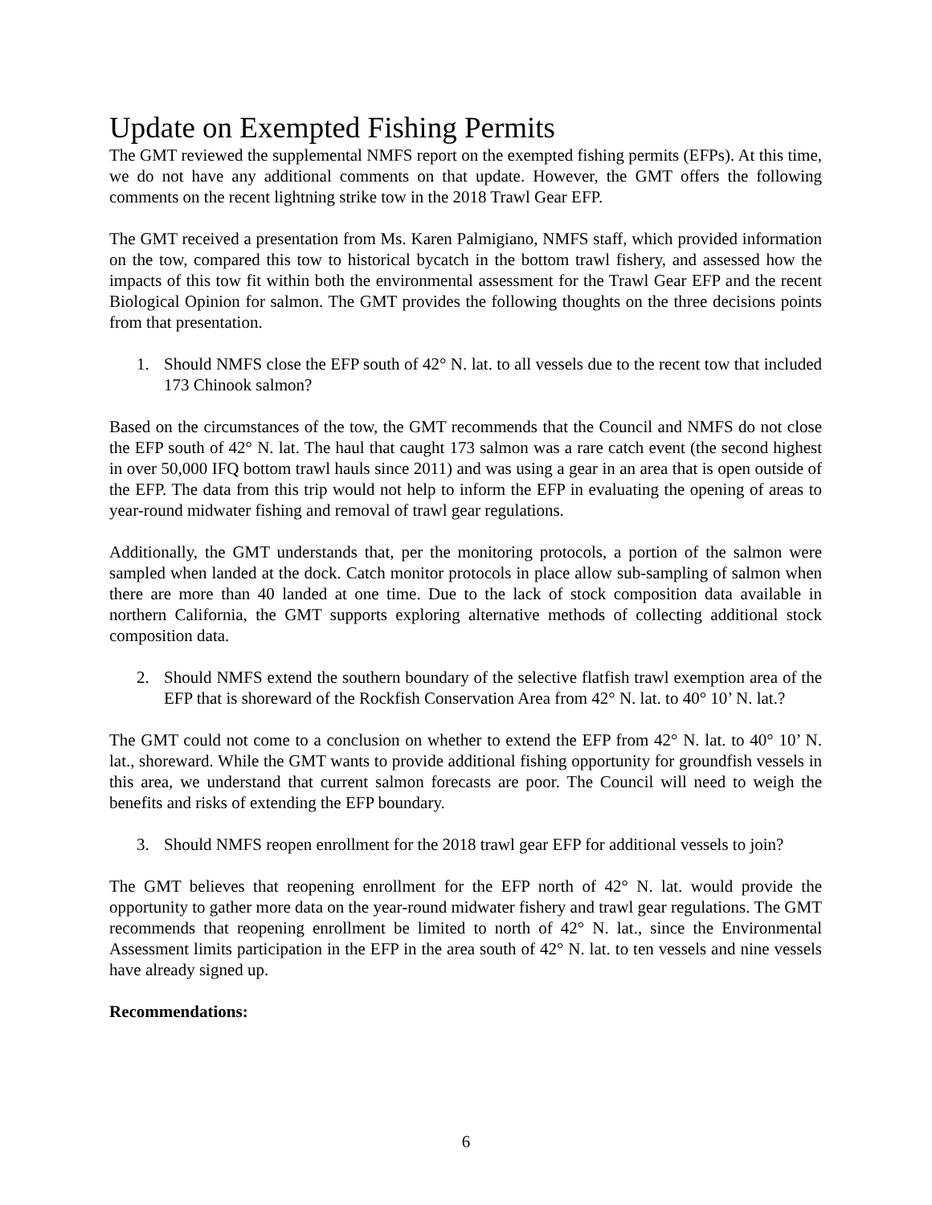Update on Exempted Fishing Permits
The GMT reviewed the supplemental NMFS report on the exempted fishing permits (EFPs). At this time, we do not have any additional comments on that update. However, the GMT offers the following comments on the recent lightning strike tow in the 2018 Trawl Gear EFP.
The GMT received a presentation from Ms. Karen Palmigiano, NMFS staff, which provided information on the tow, compared this tow to historical bycatch in the bottom trawl fishery, and assessed how the impacts of this tow fit within both the environmental assessment for the Trawl Gear EFP and the recent Biological Opinion for salmon. The GMT provides the following thoughts on the three decisions points from that presentation.
1. Should NMFS close the EFP south of 42° N. lat. to all vessels due to the recent tow that included 173 Chinook salmon?
Based on the circumstances of the tow, the GMT recommends that the Council and NMFS do not close the EFP south of 42° N. lat. The haul that caught 173 salmon was a rare catch event (the second highest in over 50,000 IFQ bottom trawl hauls since 2011) and was using a gear in an area that is open outside of the EFP. The data from this trip would not help to inform the EFP in evaluating the opening of areas to year-round midwater fishing and removal of trawl gear regulations.
Additionally, the GMT understands that, per the monitoring protocols, a portion of the salmon were sampled when landed at the dock. Catch monitor protocols in place allow sub-sampling of salmon when there are more than 40 landed at one time. Due to the lack of stock composition data available in northern California, the GMT supports exploring alternative methods of collecting additional stock composition data.
2. Should NMFS extend the southern boundary of the selective flatfish trawl exemption area of the EFP that is shoreward of the Rockfish Conservation Area from 42° N. lat. to 40° 10’ N. lat.?
The GMT could not come to a conclusion on whether to extend the EFP from 42° N. lat. to 40° 10’ N. lat., shoreward. While the GMT wants to provide additional fishing opportunity for groundfish vessels in this area, we understand that current salmon forecasts are poor. The Council will need to weigh the benefits and risks of extending the EFP boundary.
3. Should NMFS reopen enrollment for the 2018 trawl gear EFP for additional vessels to join?
The GMT believes that reopening enrollment for the EFP north of 42° N. lat. would provide the opportunity to gather more data on the year-round midwater fishery and trawl gear regulations. The GMT recommends that reopening enrollment be limited to north of 42° N. lat., since the Environmental Assessment limits participation in the EFP in the area south of 42° N. lat. to ten vessels and nine vessels have already signed up.
Recommendations:
6